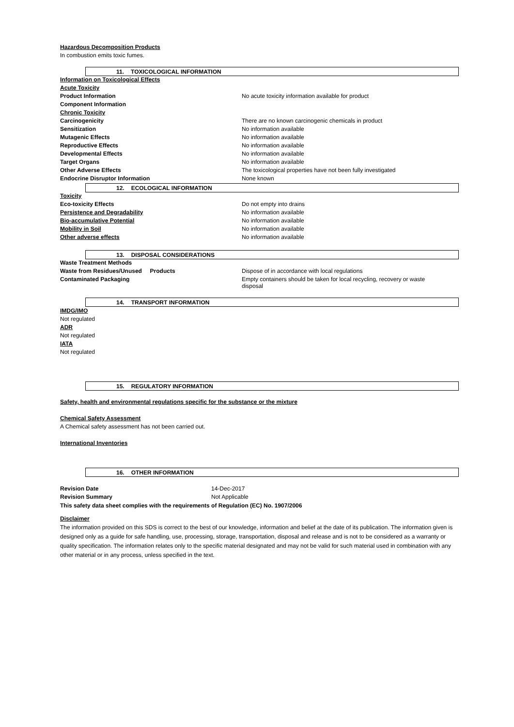Hazardous Decomposition Products
In combustion emits toxic fumes.
11. TOXICOLOGICAL INFORMATION
| Information on Toxicological Effects | |
| Acute Toxicity | |
| Product Information | No acute toxicity information available for product |
| Component Information | |
| Chronic Toxicity | |
| Carcinogenicity | There are no known carcinogenic chemicals in product |
| Sensitization | No information available |
| Mutagenic Effects | No information available |
| Reproductive Effects | No information available |
| Developmental Effects | No information available |
| Target Organs | No information available |
| Other Adverse Effects | The toxicological properties have not been fully investigated |
| Endocrine Disruptor Information | None known |
12. ECOLOGICAL INFORMATION
| Toxicity | |
| Eco-toxicity Effects | Do not empty into drains |
| Persistence and Degradability | No information available |
| Bio-accumulative Potential | No information available |
| Mobility in Soil | No information available |
| Other adverse effects | No information available |
13. DISPOSAL CONSIDERATIONS
| Waste Treatment Methods | |
| Waste from Residues/Unused Products | Dispose of in accordance with local regulations |
| Contaminated Packaging | Empty containers should be taken for local recycling, recovery or waste disposal |
14. TRANSPORT INFORMATION
IMDG/IMO
Not regulated
ADR
Not regulated
IATA
Not regulated
15. REGULATORY INFORMATION
Safety, health and environmental regulations specific for the substance or the mixture
Chemical Safety Assessment
A Chemical safety assessment has not been carried out.
International Inventories
16. OTHER INFORMATION
| Revision Date | 14-Dec-2017 |
| Revision Summary | Not Applicable |
This safety data sheet complies with the requirements of Regulation (EC) No. 1907/2006
Disclaimer
The information provided on this SDS is correct to the best of our knowledge, information and belief at the date of its publication. The information given is designed only as a guide for safe handling, use, processing, storage, transportation, disposal and release and is not to be considered as a warranty or quality specification. The information relates only to the specific material designated and may not be valid for such material used in combination with any other material or in any process, unless specified in the text.